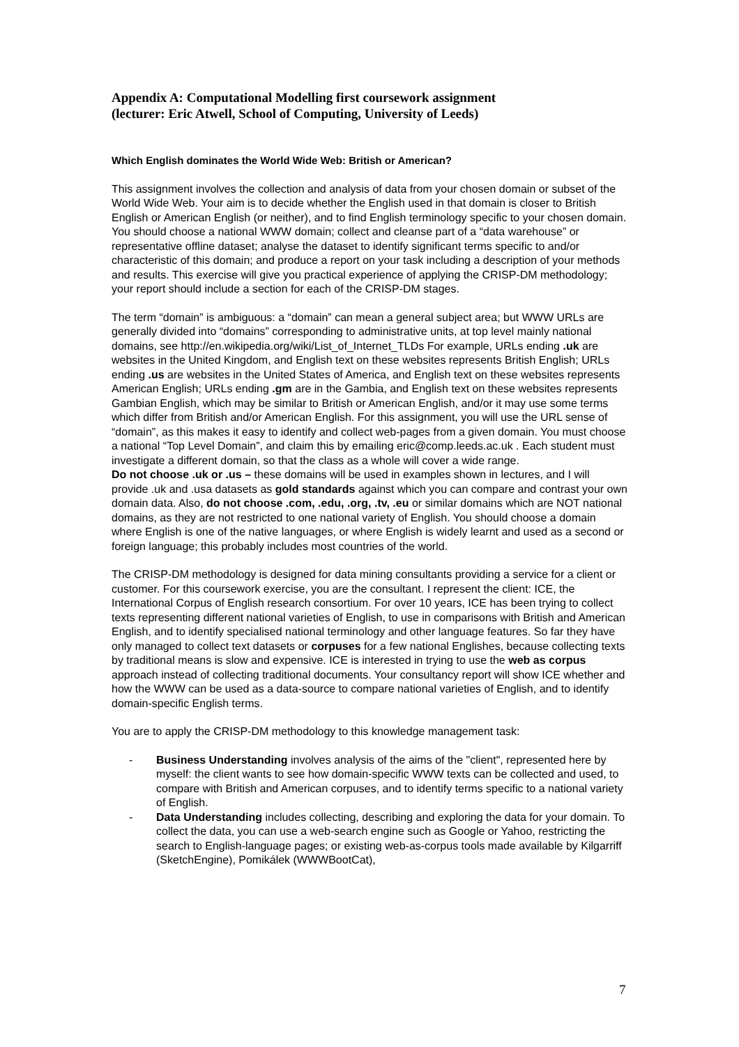Appendix A: Computational Modelling first coursework assignment
(lecturer: Eric Atwell, School of Computing, University of Leeds)
Which English dominates the World Wide Web: British or American?
This assignment involves the collection and analysis of data from your chosen domain or subset of the World Wide Web. Your aim is to decide whether the English used in that domain is closer to British English or American English (or neither), and to find English terminology specific to your chosen domain. You should choose a national WWW domain; collect and cleanse part of a “data warehouse” or representative offline dataset; analyse the dataset to identify significant terms specific to and/or characteristic of this domain; and produce a report on your task including a description of your methods and results. This exercise will give you practical experience of applying the CRISP-DM methodology; your report should include a section for each of the CRISP-DM stages.
The term “domain” is ambiguous: a “domain” can mean a general subject area; but WWW URLs are generally divided into “domains” corresponding to administrative units, at top level mainly national domains, see http://en.wikipedia.org/wiki/List_of_Internet_TLDs For example, URLs ending .uk are websites in the United Kingdom, and English text on these websites represents British English; URLs ending .us are websites in the United States of America, and English text on these websites represents American English; URLs ending .gm are in the Gambia, and English text on these websites represents Gambian English, which may be similar to British or American English, and/or it may use some terms which differ from British and/or American English. For this assignment, you will use the URL sense of “domain”, as this makes it easy to identify and collect web-pages from a given domain. You must choose a national “Top Level Domain”, and claim this by emailing eric@comp.leeds.ac.uk . Each student must investigate a different domain, so that the class as a whole will cover a wide range.
Do not choose .uk or .us – these domains will be used in examples shown in lectures, and I will provide .uk and .usa datasets as gold standards against which you can compare and contrast your own domain data. Also, do not choose .com, .edu, .org, .tv, .eu or similar domains which are NOT national domains, as they are not restricted to one national variety of English. You should choose a domain where English is one of the native languages, or where English is widely learnt and used as a second or foreign language; this probably includes most countries of the world.
The CRISP-DM methodology is designed for data mining consultants providing a service for a client or customer. For this coursework exercise, you are the consultant. I represent the client: ICE, the International Corpus of English research consortium. For over 10 years, ICE has been trying to collect texts representing different national varieties of English, to use in comparisons with British and American English, and to identify specialised national terminology and other language features. So far they have only managed to collect text datasets or corpuses for a few national Englishes, because collecting texts by traditional means is slow and expensive. ICE is interested in trying to use the web as corpus approach instead of collecting traditional documents. Your consultancy report will show ICE whether and how the WWW can be used as a data-source to compare national varieties of English, and to identify domain-specific English terms.
You are to apply the CRISP-DM methodology to this knowledge management task:
- Business Understanding involves analysis of the aims of the "client", represented here by myself: the client wants to see how domain-specific WWW texts can be collected and used, to compare with British and American corpuses, and to identify terms specific to a national variety of English.
- Data Understanding includes collecting, describing and exploring the data for your domain. To collect the data, you can use a web-search engine such as Google or Yahoo, restricting the search to English-language pages; or existing web-as-corpus tools made available by Kilgarriff (SketchEngine), Pomikálek (WWWBootCat),
7